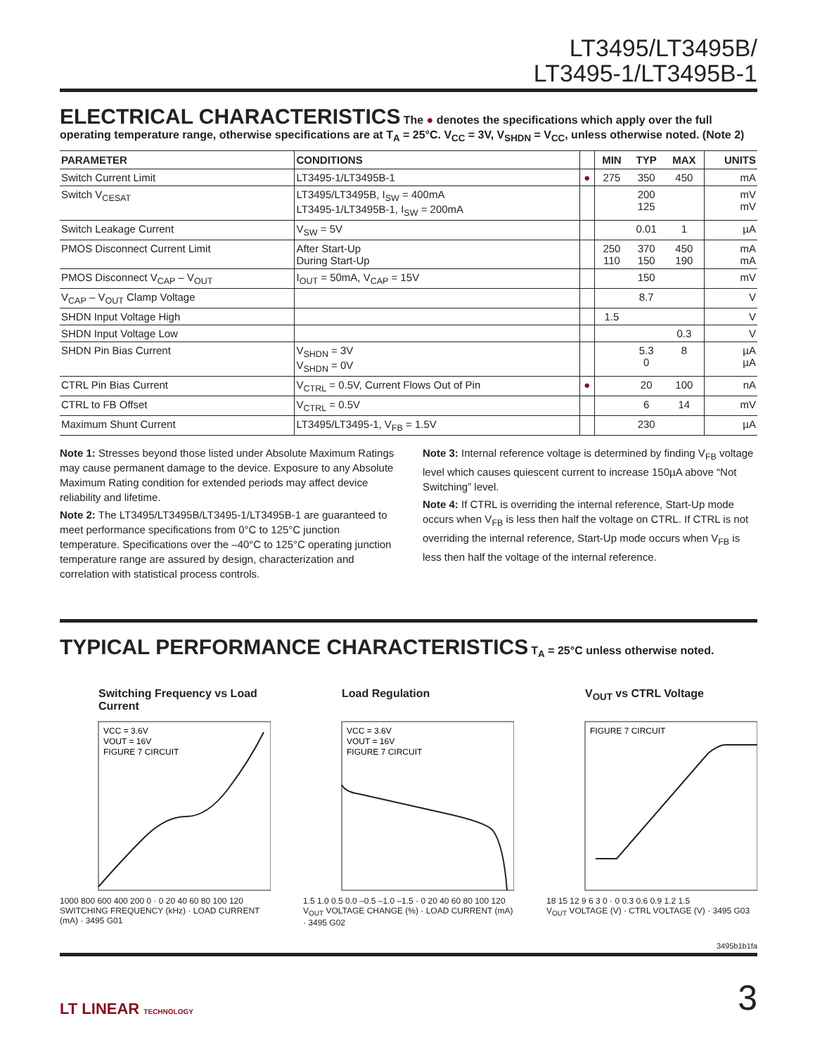LT3495/LT3495B/
LT3495-1/LT3495B-1
ELECTRICAL CHARACTERISTICS
The ● denotes the specifications which apply over the full operating temperature range, otherwise specifications are at T<sub>A</sub> = 25°C. V<sub>CC</sub> = 3V, V<sub>SHDN</sub> = V<sub>CC</sub>, unless otherwise noted. (Note 2)
| PARAMETER | CONDITIONS | | MIN | TYP | MAX | UNITS |
| --- | --- | --- | --- | --- | --- | --- |
| Switch Current Limit | LT3495-1/LT3495B-1 | ● | 275 | 350 | 450 | mA |
| Switch V<sub>CESAT</sub> | LT3495/LT3495B, I<sub>SW</sub> = 400mA LT3495-1/LT3495B-1, I<sub>SW</sub> = 200mA | | | 200 125 | | mV mV |
| Switch Leakage Current | V<sub>SW</sub> = 5V | | | 0.01 | 1 | µA |
| PMOS Disconnect Current Limit | After Start-Up During Start-Up | | 250 110 | 370 150 | 450 190 | mA mA |
| PMOS Disconnect V<sub>CAP</sub> – V<sub>OUT</sub> | I<sub>OUT</sub> = 50mA, V<sub>CAP</sub> = 15V | | | 150 | | mV |
| V<sub>CAP</sub> – V<sub>OUT</sub> Clamp Voltage | | | | 8.7 | | V |
| SHDN Input Voltage High | | | 1.5 | | | V |
| SHDN Input Voltage Low | | | | | 0.3 | V |
| SHDN Pin Bias Current | V<sub>SHDN</sub> = 3V V<sub>SHDN</sub> = 0V | | | 5.3 0 | 8 | µA µA |
| CTRL Pin Bias Current | V<sub>CTRL</sub> = 0.5V, Current Flows Out of Pin | ● | | 20 | 100 | nA |
| CTRL to FB Offset | V<sub>CTRL</sub> = 0.5V | | | 6 | 14 | mV |
| Maximum Shunt Current | LT3495/LT3495-1, V<sub>FB</sub> = 1.5V | | | 230 | | µA |
Note 1: Stresses beyond those listed under Absolute Maximum Ratings may cause permanent damage to the device. Exposure to any Absolute Maximum Rating condition for extended periods may affect device reliability and lifetime.
Note 2: The LT3495/LT3495B/LT3495-1/LT3495B-1 are guaranteed to meet performance specifications from 0°C to 125°C junction temperature. Specifications over the –40°C to 125°C operating junction temperature range are assured by design, characterization and correlation with statistical process controls.
Note 3: Internal reference voltage is determined by finding V<sub>FB</sub> voltage level which causes quiescent current to increase 150µA above “Not Switching” level.
Note 4: If CTRL is overriding the internal reference, Start-Up mode occurs when V<sub>FB</sub> is less then half the voltage on CTRL. If CTRL is not overriding the internal reference, Start-Up mode occurs when V<sub>FB</sub> is less then half the voltage of the internal reference.
TYPICAL PERFORMANCE CHARACTERISTICS
T<sub>A</sub> = 25°C unless otherwise noted.
Switching Frequency vs Load Current
VCC = 3.6V
VOUT = 16V
FIGURE 7 CIRCUIT
1000 800 600 400 200 0 · 0 20 40 60 80 100 120
SWITCHING FREQUENCY (kHz) · LOAD CURRENT (mA) · 3495 G01
Load Regulation
VCC = 3.6V
VOUT = 16V
FIGURE 7 CIRCUIT
1.5 1.0 0.5 0.0 –0.5 –1.0 –1.5 · 0 20 40 60 80 100 120
V<sub>OUT</sub> VOLTAGE CHANGE (%) · LOAD CURRENT (mA) · 3495 G02
V<sub>OUT</sub> vs CTRL Voltage
FIGURE 7 CIRCUIT
18 15 12 9 6 3 0 · 0 0.3 0.6 0.9 1.2 1.5
V<sub>OUT</sub> VOLTAGE (V) · CTRL VOLTAGE (V) · 3495 G03
3495b1b1fa
LT LINEAR TECHNOLOGY 3